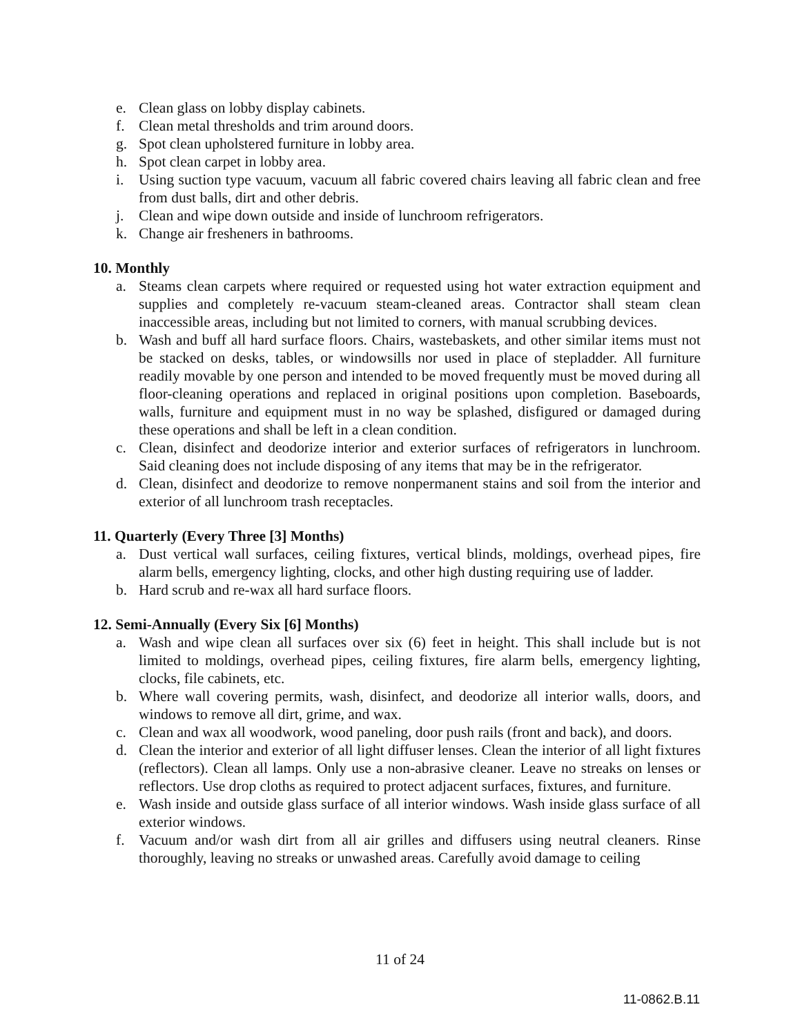e. Clean glass on lobby display cabinets.
f. Clean metal thresholds and trim around doors.
g. Spot clean upholstered furniture in lobby area.
h. Spot clean carpet in lobby area.
i. Using suction type vacuum, vacuum all fabric covered chairs leaving all fabric clean and free from dust balls, dirt and other debris.
j. Clean and wipe down outside and inside of lunchroom refrigerators.
k. Change air fresheners in bathrooms.
10. Monthly
a. Steams clean carpets where required or requested using hot water extraction equipment and supplies and completely re-vacuum steam-cleaned areas. Contractor shall steam clean inaccessible areas, including but not limited to corners, with manual scrubbing devices.
b. Wash and buff all hard surface floors. Chairs, wastebaskets, and other similar items must not be stacked on desks, tables, or windowsills nor used in place of stepladder. All furniture readily movable by one person and intended to be moved frequently must be moved during all floor-cleaning operations and replaced in original positions upon completion. Baseboards, walls, furniture and equipment must in no way be splashed, disfigured or damaged during these operations and shall be left in a clean condition.
c. Clean, disinfect and deodorize interior and exterior surfaces of refrigerators in lunchroom. Said cleaning does not include disposing of any items that may be in the refrigerator.
d. Clean, disinfect and deodorize to remove nonpermanent stains and soil from the interior and exterior of all lunchroom trash receptacles.
11. Quarterly (Every Three [3] Months)
a. Dust vertical wall surfaces, ceiling fixtures, vertical blinds, moldings, overhead pipes, fire alarm bells, emergency lighting, clocks, and other high dusting requiring use of ladder.
b. Hard scrub and re-wax all hard surface floors.
12. Semi-Annually (Every Six [6] Months)
a. Wash and wipe clean all surfaces over six (6) feet in height. This shall include but is not limited to moldings, overhead pipes, ceiling fixtures, fire alarm bells, emergency lighting, clocks, file cabinets, etc.
b. Where wall covering permits, wash, disinfect, and deodorize all interior walls, doors, and windows to remove all dirt, grime, and wax.
c. Clean and wax all woodwork, wood paneling, door push rails (front and back), and doors.
d. Clean the interior and exterior of all light diffuser lenses. Clean the interior of all light fixtures (reflectors). Clean all lamps. Only use a non-abrasive cleaner. Leave no streaks on lenses or reflectors. Use drop cloths as required to protect adjacent surfaces, fixtures, and furniture.
e. Wash inside and outside glass surface of all interior windows. Wash inside glass surface of all exterior windows.
f. Vacuum and/or wash dirt from all air grilles and diffusers using neutral cleaners. Rinse thoroughly, leaving no streaks or unwashed areas. Carefully avoid damage to ceiling
11 of 24
11-0862.B.11